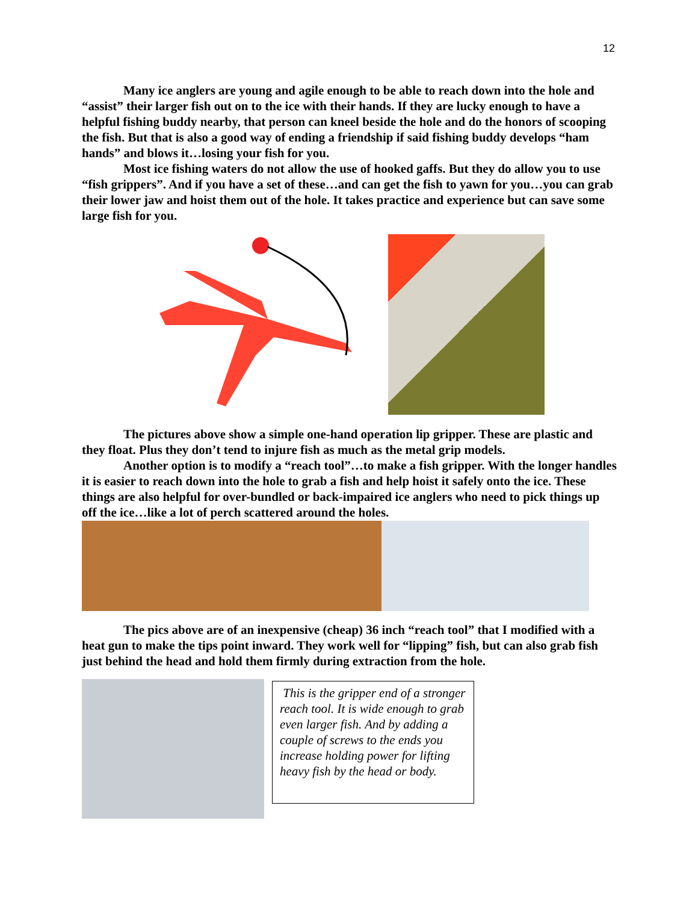12
Many ice anglers are young and agile enough to be able to reach down into the hole and “assist” their larger fish out on to the ice with their hands. If they are lucky enough to have a helpful fishing buddy nearby, that person can kneel beside the hole and do the honors of scooping the fish. But that is also a good way of ending a friendship if said fishing buddy develops “ham hands” and blows it…losing your fish for you.
Most ice fishing waters do not allow the use of hooked gaffs. But they do allow you to use “fish grippers”. And if you have a set of these…and can get the fish to yawn for you…you can grab their lower jaw and hoist them out of the hole. It takes practice and experience but can save some large fish for you.
The pictures above show a simple one-hand operation lip gripper. These are plastic and they float. Plus they don’t tend to injure fish as much as the metal grip models.
Another option is to modify a “reach tool”…to make a fish gripper. With the longer handles it is easier to reach down into the hole to grab a fish and help hoist it safely onto the ice. These things are also helpful for over-bundled or back-impaired ice anglers who need to pick things up off the ice…like a lot of perch scattered around the holes.
The pics above are of an inexpensive (cheap) 36 inch “reach tool” that I modified with a heat gun to make the tips point inward. They work well for “lipping” fish, but can also grab fish just behind the head and hold them firmly during extraction from the hole.
This is the gripper end of a stronger reach tool. It is wide enough to grab even larger fish. And by adding a couple of screws to the ends you increase holding power for lifting heavy fish by the head or body.